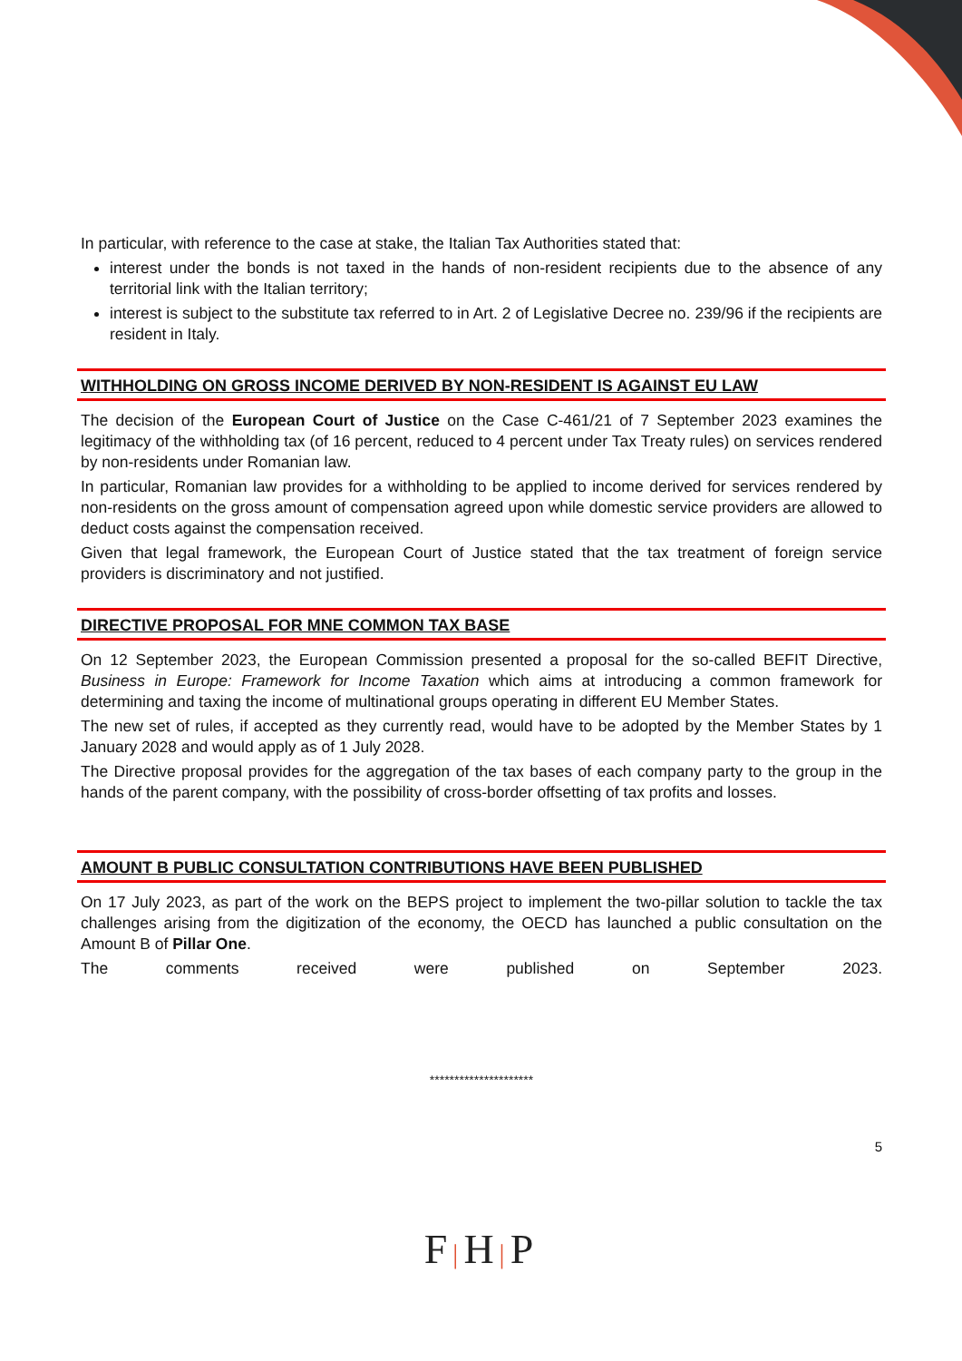In particular, with reference to the case at stake, the Italian Tax Authorities stated that:
interest under the bonds is not taxed in the hands of non-resident recipients due to the absence of any territorial link with the Italian territory;
interest is subject to the substitute tax referred to in Art. 2 of Legislative Decree no. 239/96 if the recipients are resident in Italy.
WITHHOLDING ON GROSS INCOME DERIVED BY NON-RESIDENT IS AGAINST EU LAW
The decision of the European Court of Justice on the Case C-461/21 of 7 September 2023 examines the legitimacy of the withholding tax (of 16 percent, reduced to 4 percent under Tax Treaty rules) on services rendered by non-residents under Romanian law.
In particular, Romanian law provides for a withholding to be applied to income derived for services rendered by non-residents on the gross amount of compensation agreed upon while domestic service providers are allowed to deduct costs against the compensation received.
Given that legal framework, the European Court of Justice stated that the tax treatment of foreign service providers is discriminatory and not justified.
DIRECTIVE PROPOSAL FOR MNE COMMON TAX BASE
On 12 September 2023, the European Commission presented a proposal for the so-called BEFIT Directive, Business in Europe: Framework for Income Taxation which aims at introducing a common framework for determining and taxing the income of multinational groups operating in different EU Member States.
The new set of rules, if accepted as they currently read, would have to be adopted by the Member States by 1 January 2028 and would apply as of 1 July 2028.
The Directive proposal provides for the aggregation of the tax bases of each company party to the group in the hands of the parent company, with the possibility of cross-border offsetting of tax profits and losses.
AMOUNT B PUBLIC CONSULTATION CONTRIBUTIONS HAVE BEEN PUBLISHED
On 17 July 2023, as part of the work on the BEPS project to implement the two-pillar solution to tackle the tax challenges arising from the digitization of the economy, the OECD has launched a public consultation on the Amount B of Pillar One.
The comments received were published on September 2023.
*********************
5
F|H|P